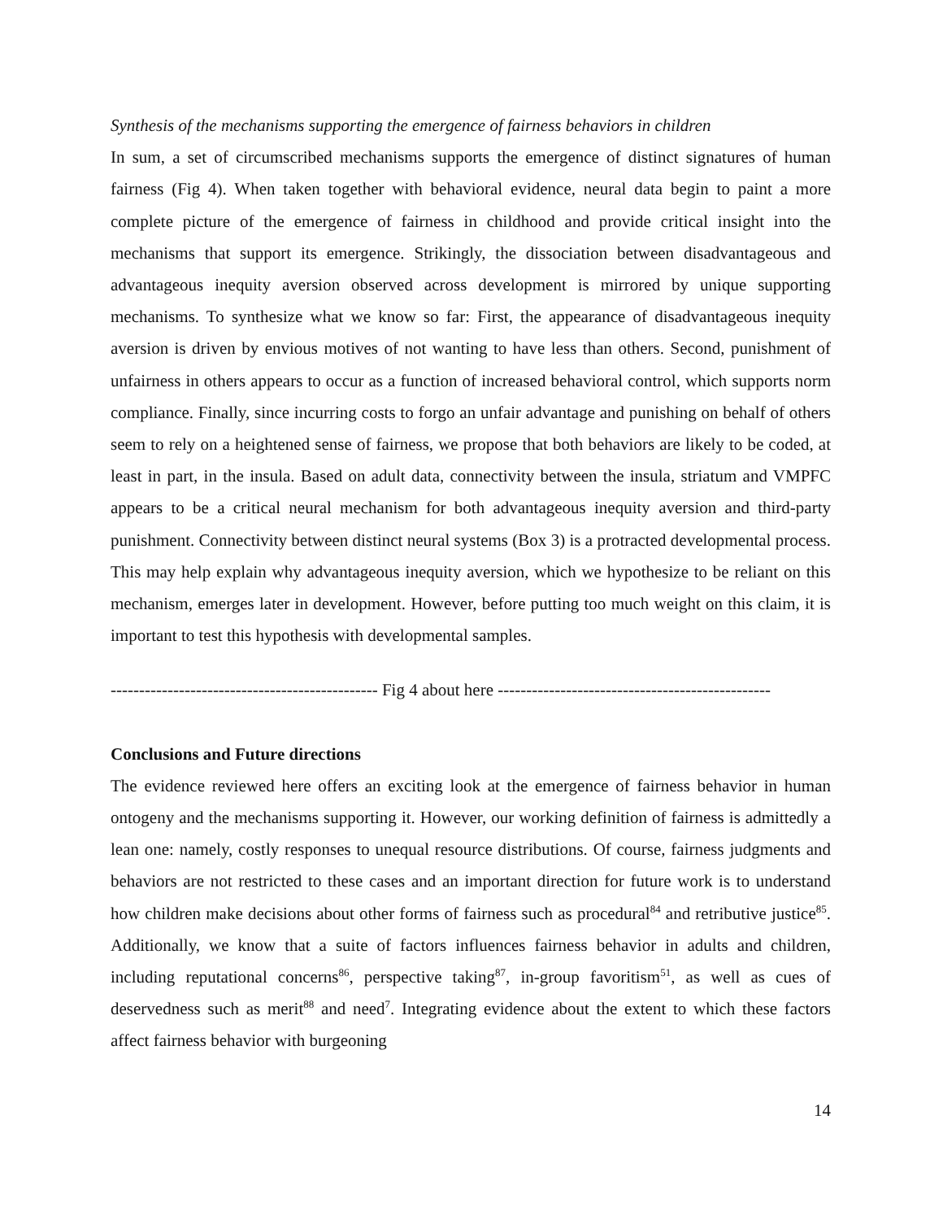Synthesis of the mechanisms supporting the emergence of fairness behaviors in children
In sum, a set of circumscribed mechanisms supports the emergence of distinct signatures of human fairness (Fig 4). When taken together with behavioral evidence, neural data begin to paint a more complete picture of the emergence of fairness in childhood and provide critical insight into the mechanisms that support its emergence. Strikingly, the dissociation between disadvantageous and advantageous inequity aversion observed across development is mirrored by unique supporting mechanisms. To synthesize what we know so far: First, the appearance of disadvantageous inequity aversion is driven by envious motives of not wanting to have less than others. Second, punishment of unfairness in others appears to occur as a function of increased behavioral control, which supports norm compliance. Finally, since incurring costs to forgo an unfair advantage and punishing on behalf of others seem to rely on a heightened sense of fairness, we propose that both behaviors are likely to be coded, at least in part, in the insula. Based on adult data, connectivity between the insula, striatum and VMPFC appears to be a critical neural mechanism for both advantageous inequity aversion and third-party punishment. Connectivity between distinct neural systems (Box 3) is a protracted developmental process. This may help explain why advantageous inequity aversion, which we hypothesize to be reliant on this mechanism, emerges later in development. However, before putting too much weight on this claim, it is important to test this hypothesis with developmental samples.
----------------------------------------------- Fig 4 about here ------------------------------------------------
Conclusions and Future directions
The evidence reviewed here offers an exciting look at the emergence of fairness behavior in human ontogeny and the mechanisms supporting it. However, our working definition of fairness is admittedly a lean one: namely, costly responses to unequal resource distributions. Of course, fairness judgments and behaviors are not restricted to these cases and an important direction for future work is to understand how children make decisions about other forms of fairness such as procedural<sup>84</sup> and retributive justice<sup>85</sup>. Additionally, we know that a suite of factors influences fairness behavior in adults and children, including reputational concerns<sup>86</sup>, perspective taking<sup>87</sup>, in-group favoritism<sup>51</sup>, as well as cues of deservedness such as merit<sup>88</sup> and need<sup>7</sup>. Integrating evidence about the extent to which these factors affect fairness behavior with burgeoning
14